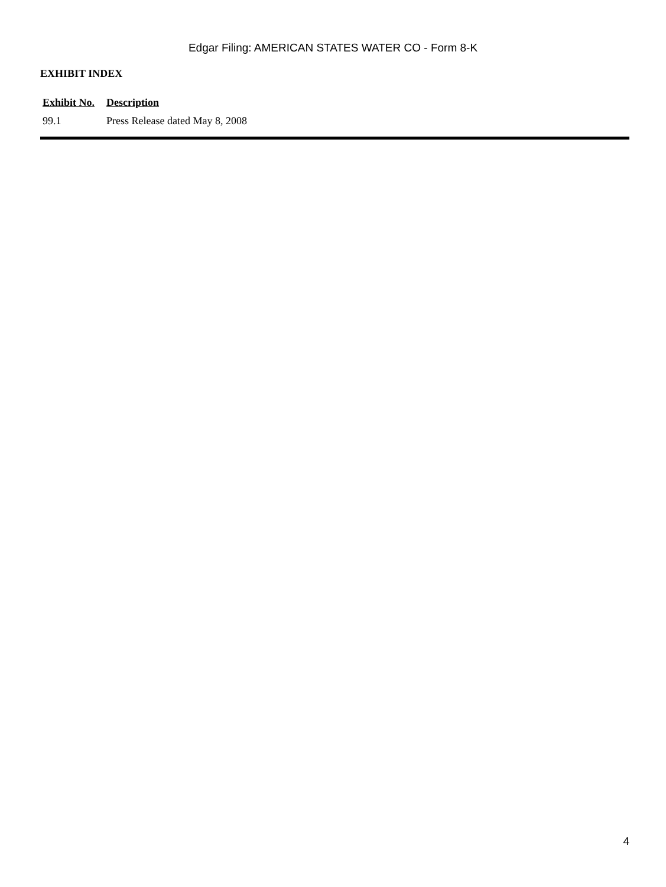Edgar Filing: AMERICAN STATES WATER CO - Form 8-K
EXHIBIT INDEX
| Exhibit No. | Description |
| --- | --- |
| 99.1 | Press Release dated May 8, 2008 |
4